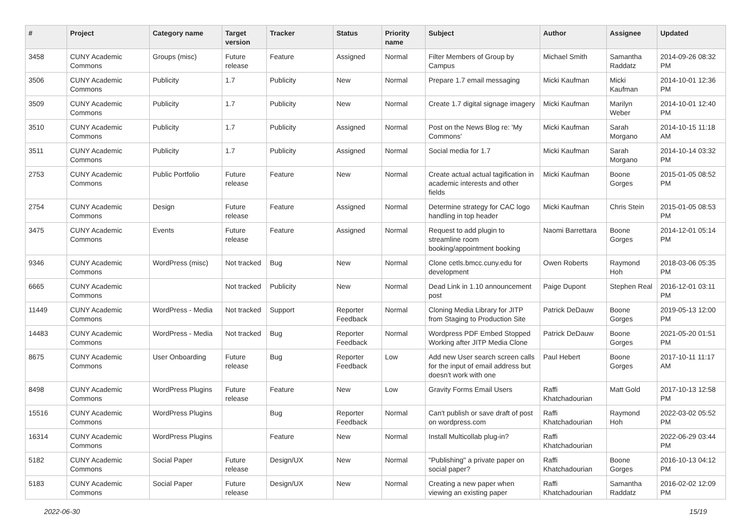| # | Project | Category name | Target version | Tracker | Status | Priority name | Subject | Author | Assignee | Updated |
| --- | --- | --- | --- | --- | --- | --- | --- | --- | --- | --- |
| 3458 | CUNY Academic Commons | Groups (misc) | Future release | Feature | Assigned | Normal | Filter Members of Group by Campus | Michael Smith | Samantha Raddatz | 2014-09-26 08:32 PM |
| 3506 | CUNY Academic Commons | Publicity | 1.7 | Publicity | New | Normal | Prepare 1.7 email messaging | Micki Kaufman | Micki Kaufman | 2014-10-01 12:36 PM |
| 3509 | CUNY Academic Commons | Publicity | 1.7 | Publicity | New | Normal | Create 1.7 digital signage imagery | Micki Kaufman | Marilyn Weber | 2014-10-01 12:40 PM |
| 3510 | CUNY Academic Commons | Publicity | 1.7 | Publicity | Assigned | Normal | Post on the News Blog re: 'My Commons' | Micki Kaufman | Sarah Morgano | 2014-10-15 11:18 AM |
| 3511 | CUNY Academic Commons | Publicity | 1.7 | Publicity | Assigned | Normal | Social media for 1.7 | Micki Kaufman | Sarah Morgano | 2014-10-14 03:32 PM |
| 2753 | CUNY Academic Commons | Public Portfolio | Future release | Feature | New | Normal | Create actual actual tagification in academic interests and other fields | Micki Kaufman | Boone Gorges | 2015-01-05 08:52 PM |
| 2754 | CUNY Academic Commons | Design | Future release | Feature | Assigned | Normal | Determine strategy for CAC logo handling in top header | Micki Kaufman | Chris Stein | 2015-01-05 08:53 PM |
| 3475 | CUNY Academic Commons | Events | Future release | Feature | Assigned | Normal | Request to add plugin to streamline room booking/appointment booking | Naomi Barrettara | Boone Gorges | 2014-12-01 05:14 PM |
| 9346 | CUNY Academic Commons | WordPress (misc) | Not tracked | Bug | New | Normal | Clone cetls.bmcc.cuny.edu for development | Owen Roberts | Raymond Hoh | 2018-03-06 05:35 PM |
| 6665 | CUNY Academic Commons | | Not tracked | Publicity | New | Normal | Dead Link in 1.10 announcement post | Paige Dupont | Stephen Real | 2016-12-01 03:11 PM |
| 11449 | CUNY Academic Commons | WordPress - Media | Not tracked | Support | Reporter Feedback | Normal | Cloning Media Library for JITP from Staging to Production Site | Patrick DeDauw | Boone Gorges | 2019-05-13 12:00 PM |
| 14483 | CUNY Academic Commons | WordPress - Media | Not tracked | Bug | Reporter Feedback | Normal | Wordpress PDF Embed Stopped Working after JITP Media Clone | Patrick DeDauw | Boone Gorges | 2021-05-20 01:51 PM |
| 8675 | CUNY Academic Commons | User Onboarding | Future release | Bug | Reporter Feedback | Low | Add new User search screen calls for the input of email address but doesn't work with one | Paul Hebert | Boone Gorges | 2017-10-11 11:17 AM |
| 8498 | CUNY Academic Commons | WordPress Plugins | Future release | Feature | New | Low | Gravity Forms Email Users | Raffi Khatchadourian | Matt Gold | 2017-10-13 12:58 PM |
| 15516 | CUNY Academic Commons | WordPress Plugins | | Bug | Reporter Feedback | Normal | Can't publish or save draft of post on wordpress.com | Raffi Khatchadourian | Raymond Hoh | 2022-03-02 05:52 PM |
| 16314 | CUNY Academic Commons | WordPress Plugins | | Feature | New | Normal | Install Multicollab plug-in? | Raffi Khatchadourian | | 2022-06-29 03:44 PM |
| 5182 | CUNY Academic Commons | Social Paper | Future release | Design/UX | New | Normal | "Publishing" a private paper on social paper? | Raffi Khatchadourian | Boone Gorges | 2016-10-13 04:12 PM |
| 5183 | CUNY Academic Commons | Social Paper | Future release | Design/UX | New | Normal | Creating a new paper when viewing an existing paper | Raffi Khatchadourian | Samantha Raddatz | 2016-02-02 12:09 PM |
2022-06-30 15/19